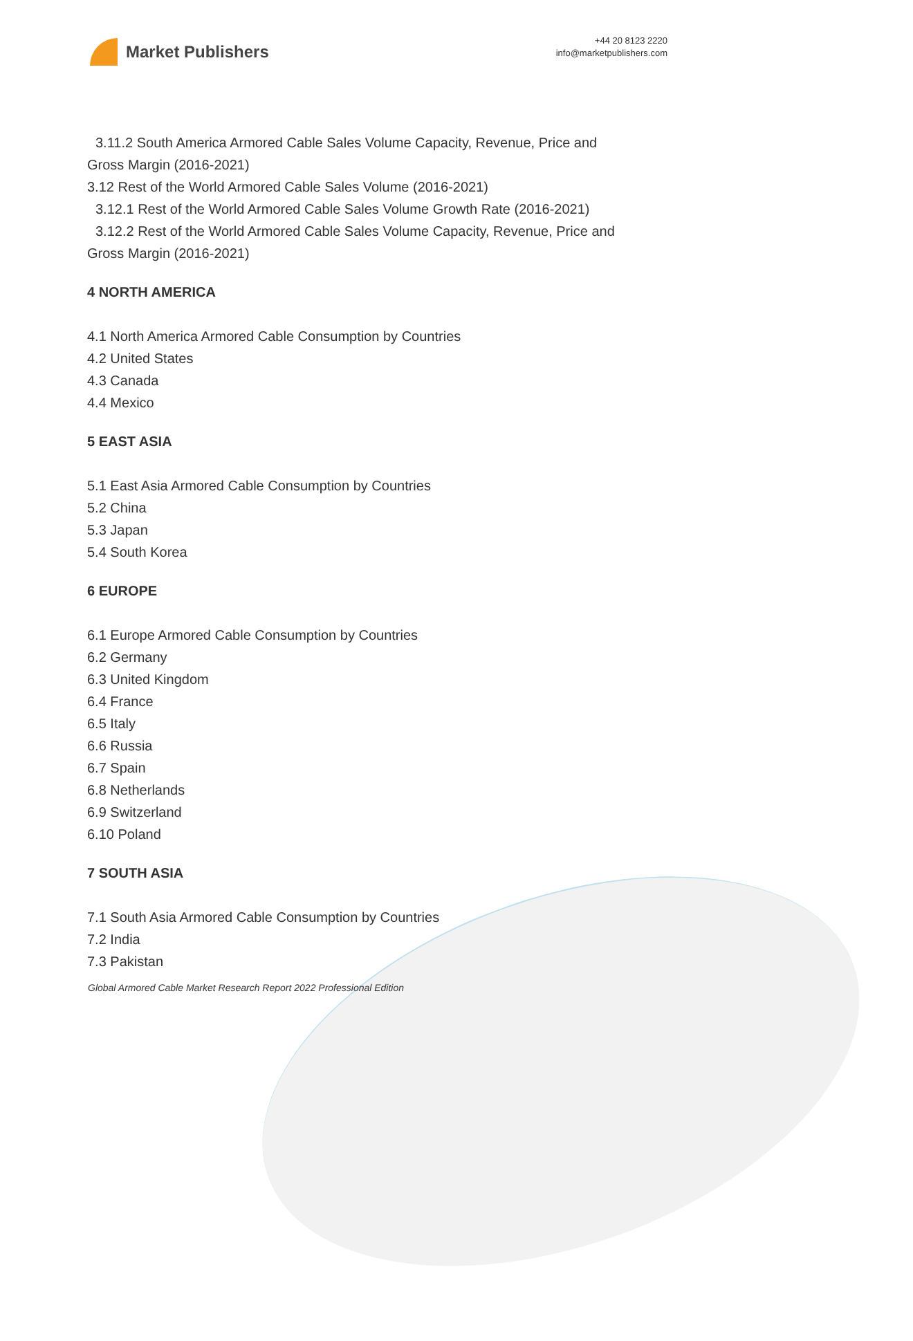Market Publishers
+44 20 8123 2220
info@marketpublishers.com
3.11.2 South America Armored Cable Sales Volume Capacity, Revenue, Price and
Gross Margin (2016-2021)
3.12 Rest of the World Armored Cable Sales Volume (2016-2021)
3.12.1 Rest of the World Armored Cable Sales Volume Growth Rate (2016-2021)
3.12.2 Rest of the World Armored Cable Sales Volume Capacity, Revenue, Price and
Gross Margin (2016-2021)
4 NORTH AMERICA
4.1 North America Armored Cable Consumption by Countries
4.2 United States
4.3 Canada
4.4 Mexico
5 EAST ASIA
5.1 East Asia Armored Cable Consumption by Countries
5.2 China
5.3 Japan
5.4 South Korea
6 EUROPE
6.1 Europe Armored Cable Consumption by Countries
6.2 Germany
6.3 United Kingdom
6.4 France
6.5 Italy
6.6 Russia
6.7 Spain
6.8 Netherlands
6.9 Switzerland
6.10 Poland
7 SOUTH ASIA
7.1 South Asia Armored Cable Consumption by Countries
7.2 India
7.3 Pakistan
Global Armored Cable Market Research Report 2022 Professional Edition